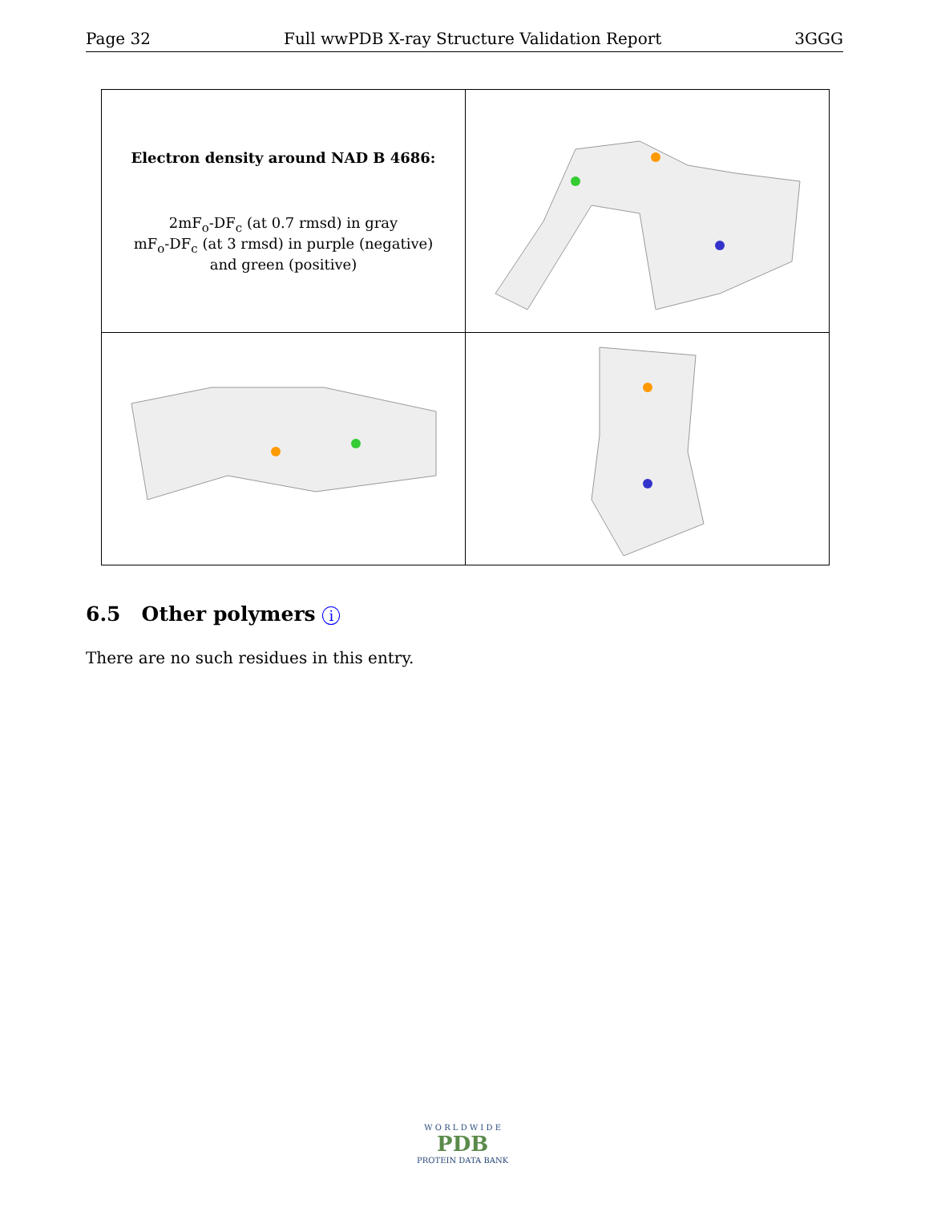Page 32 Full wwPDB X-ray Structure Validation Report 3GGG
| Electron density around NAD B 4686: 2mF<sub>o</sub>-DF<sub>c</sub> (at 0.7 rmsd) in gray mF<sub>o</sub>-DF<sub>c</sub> (at 3 rmsd) in purple (negative) and green (positive) | |
6.5 Other polymers i
There are no such residues in this entry.
W O R L D W I D E
PDB
PROTEIN DATA BANK